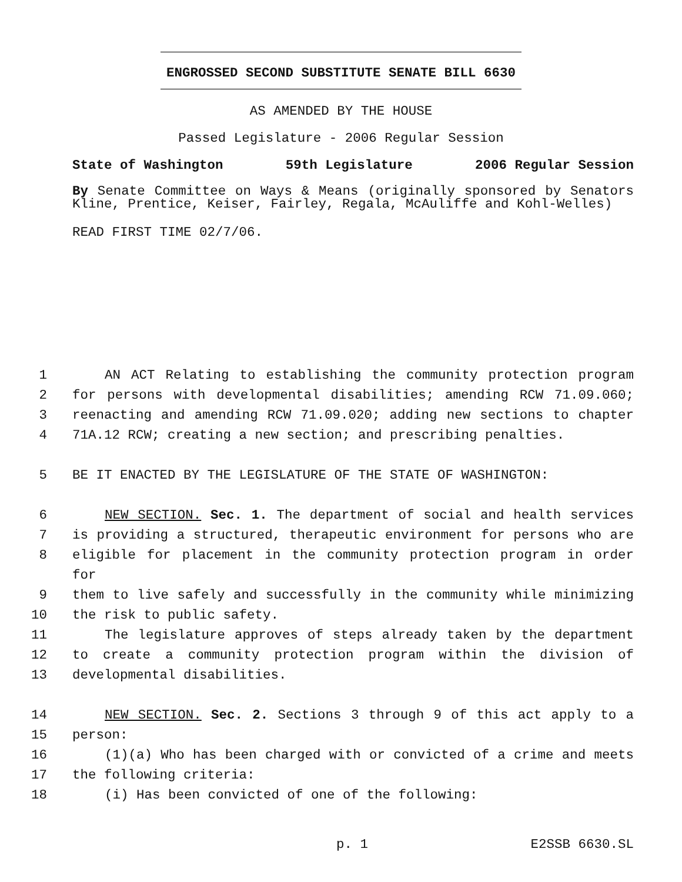ENGROSSED SECOND SUBSTITUTE SENATE BILL 6630
AS AMENDED BY THE HOUSE
Passed Legislature - 2006 Regular Session
State of Washington 59th Legislature 2006 Regular Session
By Senate Committee on Ways & Means (originally sponsored by Senators Kline, Prentice, Keiser, Fairley, Regala, McAuliffe and Kohl-Welles)
READ FIRST TIME 02/7/06.
1 AN ACT Relating to establishing the community protection program
2 for persons with developmental disabilities; amending RCW 71.09.060;
3 reenacting and amending RCW 71.09.020; adding new sections to chapter
4 71A.12 RCW; creating a new section; and prescribing penalties.
5 BE IT ENACTED BY THE LEGISLATURE OF THE STATE OF WASHINGTON:
6 NEW SECTION. Sec. 1. The department of social and health services
7 is providing a structured, therapeutic environment for persons who are
8 eligible for placement in the community protection program in order for
9 them to live safely and successfully in the community while minimizing
10 the risk to public safety.
11 The legislature approves of steps already taken by the department
12 to create a community protection program within the division of
13 developmental disabilities.
14 NEW SECTION. Sec. 2. Sections 3 through 9 of this act apply to a
15 person:
16 (1)(a) Who has been charged with or convicted of a crime and meets
17 the following criteria:
18 (i) Has been convicted of one of the following:
p. 1 E2SSB 6630.SL